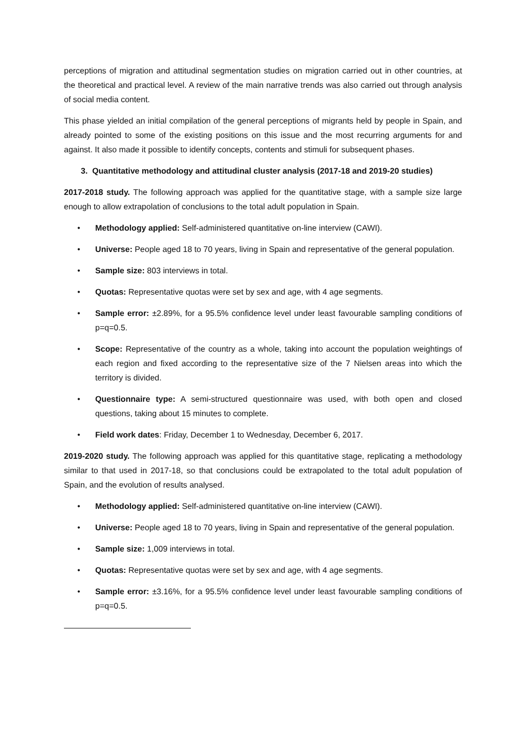perceptions of migration and attitudinal segmentation studies on migration carried out in other countries, at the theoretical and practical level. A review of the main narrative trends was also carried out through analysis of social media content.
This phase yielded an initial compilation of the general perceptions of migrants held by people in Spain, and already pointed to some of the existing positions on this issue and the most recurring arguments for and against. It also made it possible to identify concepts, contents and stimuli for subsequent phases.
3. Quantitative methodology and attitudinal cluster analysis (2017-18 and 2019-20 studies)
2017-2018 study. The following approach was applied for the quantitative stage, with a sample size large enough to allow extrapolation of conclusions to the total adult population in Spain.
• Methodology applied: Self-administered quantitative on-line interview (CAWI).
• Universe: People aged 18 to 70 years, living in Spain and representative of the general population.
• Sample size: 803 interviews in total.
• Quotas: Representative quotas were set by sex and age, with 4 age segments.
• Sample error: ±2.89%, for a 95.5% confidence level under least favourable sampling conditions of p=q=0.5.
• Scope: Representative of the country as a whole, taking into account the population weightings of each region and fixed according to the representative size of the 7 Nielsen areas into which the territory is divided.
• Questionnaire type: A semi-structured questionnaire was used, with both open and closed questions, taking about 15 minutes to complete.
• Field work dates: Friday, December 1 to Wednesday, December 6, 2017.
2019-2020 study. The following approach was applied for this quantitative stage, replicating a methodology similar to that used in 2017-18, so that conclusions could be extrapolated to the total adult population of Spain, and the evolution of results analysed.
• Methodology applied: Self-administered quantitative on-line interview (CAWI).
• Universe: People aged 18 to 70 years, living in Spain and representative of the general population.
• Sample size: 1,009 interviews in total.
• Quotas: Representative quotas were set by sex and age, with 4 age segments.
• Sample error: ±3.16%, for a 95.5% confidence level under least favourable sampling conditions of p=q=0.5.